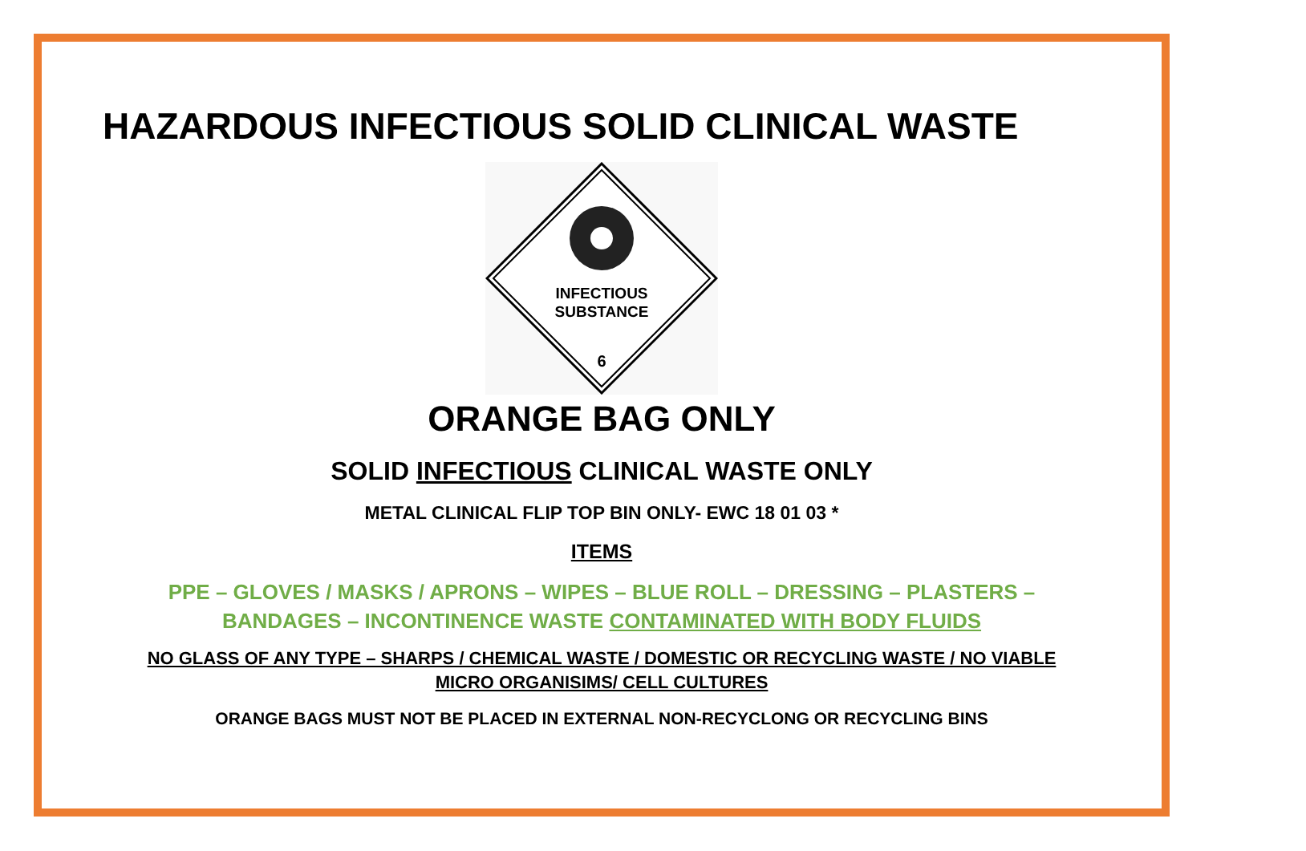HAZARDOUS INFECTIOUS SOLID CLINICAL WASTE
INFECTIOUS
SUBSTANCE
6
ORANGE BAG ONLY
SOLID INFECTIOUS CLINICAL WASTE ONLY
METAL CLINICAL FLIP TOP BIN ONLY- EWC 18 01 03 *
ITEMS
PPE – GLOVES / MASKS / APRONS – WIPES – BLUE ROLL – DRESSING – PLASTERS – BANDAGES – INCONTINENCE WASTE CONTAMINATED WITH BODY FLUIDS
NO GLASS OF ANY TYPE – SHARPS / CHEMICAL WASTE / DOMESTIC OR RECYCLING WASTE / NO VIABLE MICRO ORGANISIMS/ CELL CULTURES
ORANGE BAGS MUST NOT BE PLACED IN EXTERNAL NON-RECYCLONG OR RECYCLING BINS